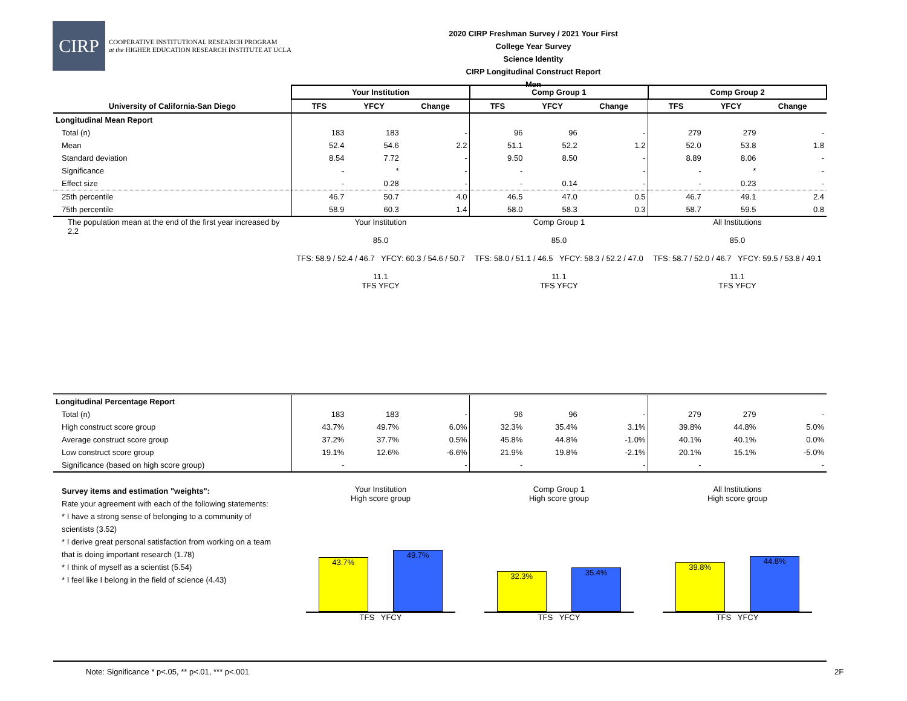CIRP
COOPERATIVE INSTITUTIONAL RESEARCH PROGRAM
at the HIGHER EDUCATION RESEARCH INSTITUTE AT UCLA
2020 CIRP Freshman Survey / 2021 Your First College Year Survey
Science Identity
CIRP Longitudinal Construct Report
Men
| | Your Institution | | | Comp Group 1 | | | Comp Group 2 | | |
| University of California-San Diego | TFS | YFCY | Change | TFS | YFCY | Change | TFS | YFCY | Change |
| Longitudinal Mean Report | | | | | | | | | |
| Total (n) | 183 | 183 | - | 96 | 96 | - | 279 | 279 | - |
| Mean | 52.4 | 54.6 | 2.2 | 51.1 | 52.2 | 1.2 | 52.0 | 53.8 | 1.8 |
| Standard deviation | 8.54 | 7.72 | - | 9.50 | 8.50 | - | 8.89 | 8.06 | - |
| Significance | - | * | - | - | | - | - | * | - |
| Effect size | - | 0.28 | - | - | 0.14 | - | - | 0.23 | - |
| 25th percentile | 46.7 | 50.7 | 4.0 | 46.5 | 47.0 | 0.5 | 46.7 | 49.1 | 2.4 |
| 75th percentile | 58.9 | 60.3 | 1.4 | 58.0 | 58.3 | 0.3 | 58.7 | 59.5 | 0.8 |
| The population mean at the end of the first year increased by 2.2 | Your Institution 85.0 TFS: 58.9 / 52.4 / 46.7 YFCY: 60.3 / 54.6 / 50.7 11.1 TFS YFCY | | | Comp Group 1 85.0 TFS: 58.0 / 51.1 / 46.5 YFCY: 58.3 / 52.2 / 47.0 11.1 TFS YFCY | | | All Institutions 85.0 TFS: 58.7 / 52.0 / 46.7 YFCY: 59.5 / 53.8 / 49.1 11.1 TFS YFCY | | |
| Longitudinal Percentage Report | | | | | | | | | |
| Total (n) | 183 | 183 | - | 96 | 96 | - | 279 | 279 | - |
| High construct score group | 43.7% | 49.7% | 6.0% | 32.3% | 35.4% | 3.1% | 39.8% | 44.8% | 5.0% |
| Average construct score group | 37.2% | 37.7% | 0.5% | 45.8% | 44.8% | -1.0% | 40.1% | 40.1% | 0.0% |
| Low construct score group | 19.1% | 12.6% | -6.6% | 21.9% | 19.8% | -2.1% | 20.1% | 15.1% | -5.0% |
| Significance (based on high score group) | - | | - | - | | - | - | | - |
| Survey items and estimation "weights": Rate your agreement with each of the following statements: * I have a strong sense of belonging to a community of scientists (3.52) * I derive great personal satisfaction from working on a team that is doing important research (1.78) * I think of myself as a scientist (5.54) * I feel like I belong in the field of science (4.43) | Your Institution High score group 43.7% 49.7% TFS YFCY | | | Comp Group 1 High score group 32.3% 35.4% TFS YFCY | | | All Institutions High score group 39.8% 44.8% TFS YFCY | | |
Note: Significance * p<.05, ** p<.01, *** p<.001
2F